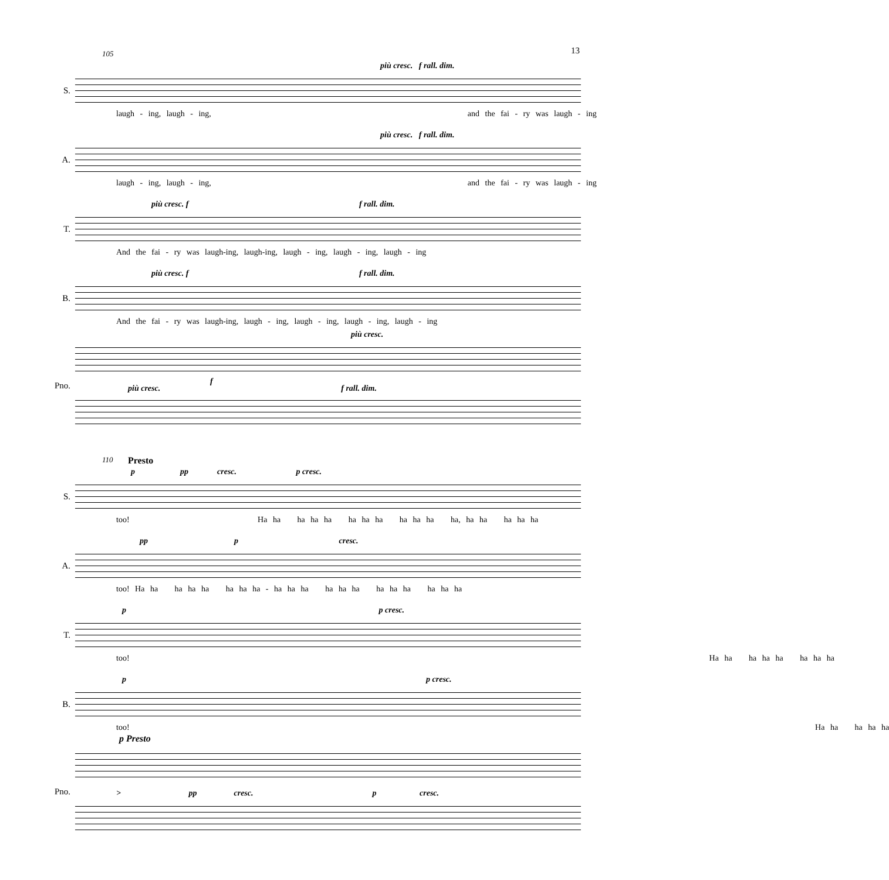13
S.
105
più cresc. f rall. dim.
laugh - ing, laugh - ing, and the fai - ry was laugh - ing
A.
più cresc. f rall. dim.
laugh - ing, laugh - ing, and the fai - ry was laugh - ing
T.
più cresc. f f rall. dim.
And the fai - ry was laugh-ing, laugh-ing, laugh - ing, laugh - ing, laugh - ing
B.
più cresc. f f rall. dim.
And the fai - ry was laugh-ing, laugh - ing, laugh - ing, laugh - ing, laugh - ing
Pno.
più cresc.
f
più cresc. f rall. dim.
S.
110 Presto
p pp cresc. p cresc.
too! Ha ha ha ha ha ha ha ha ha ha ha ha, ha ha ha ha ha
A.
pp p cresc.
too! Ha ha ha ha ha ha ha ha - ha ha ha ha ha ha ha ha ha ha ha ha
T.
p p cresc.
too! Ha ha ha ha ha ha ha ha
B.
p p cresc.
too! Ha ha ha ha ha
Pno.
p Presto
> pp cresc. p cresc.